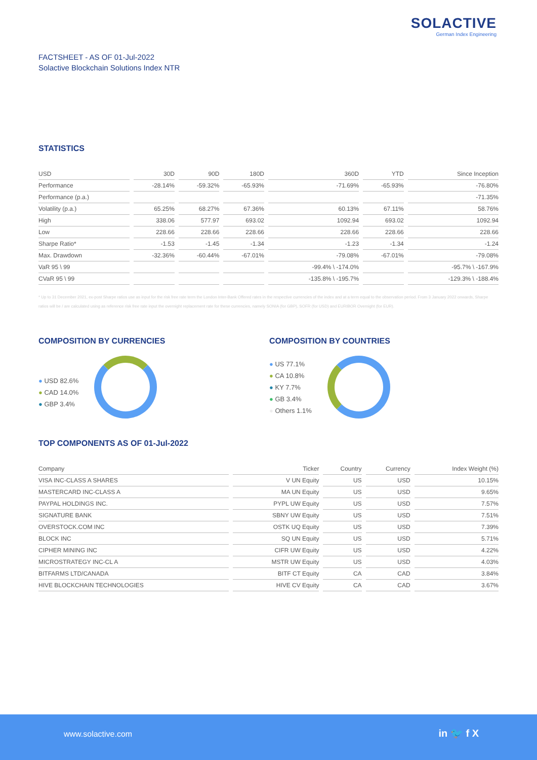SOLACTIVE
German Index Engineering
FACTSHEET - AS OF 01-Jul-2022
Solactive Blockchain Solutions Index NTR
STATISTICS
| USD | 30D | 90D | 180D | 360D | YTD | Since Inception |
| --- | --- | --- | --- | --- | --- | --- |
| Performance | -28.14% | -59.32% | -65.93% | -71.69% | -65.93% | -76.80% |
| Performance (p.a.) | | | | | | -71.35% |
| Volatility (p.a.) | 65.25% | 68.27% | 67.36% | 60.13% | 67.11% | 58.76% |
| High | 338.06 | 577.97 | 693.02 | 1092.94 | 693.02 | 1092.94 |
| Low | 228.66 | 228.66 | 228.66 | 228.66 | 228.66 | 228.66 |
| Sharpe Ratio* | -1.53 | -1.45 | -1.34 | -1.23 | -1.34 | -1.24 |
| Max. Drawdown | -32.36% | -60.44% | -67.01% | -79.08% | -67.01% | -79.08% |
| VaR 95 \ 99 | | | | -99.4% \ -174.0% | | -95.7% \ -167.9% |
| CVaR 95 \ 99 | | | | -135.8% \ -195.7% | | -129.3% \ -188.4% |
* Up to 31 December 2021, ex-post Sharpe ratios use as input for the risk free rate term the London Inter-Bank Offered rates in the respective currencies of the index and at a term equal to the observation period. From 3 January 2022 onwards, Sharpe ratios will be / are calculated using as reference risk free rate input the overnight replacement rate for these currencies, namely SONIA (for GBP), SOFR (for USD) and EURIBOR Overnight (for EUR).
COMPOSITION BY CURRENCIES
● USD 82.6%
● CAD 14.0%
● GBP 3.4%
COMPOSITION BY COUNTRIES
● US 77.1%
● CA 10.8%
● KY 7.7%
● GB 3.4%
● Others 1.1%
TOP COMPONENTS AS OF 01-Jul-2022
| Company | Ticker | Country | Currency | Index Weight (%) |
| --- | --- | --- | --- | --- |
| VISA INC-CLASS A SHARES | V UN Equity | US | USD | 10.15% |
| MASTERCARD INC-CLASS A | MA UN Equity | US | USD | 9.65% |
| PAYPAL HOLDINGS INC. | PYPL UW Equity | US | USD | 7.57% |
| SIGNATURE BANK | SBNY UW Equity | US | USD | 7.51% |
| OVERSTOCK.COM INC | OSTK UQ Equity | US | USD | 7.39% |
| BLOCK INC | SQ UN Equity | US | USD | 5.71% |
| CIPHER MINING INC | CIFR UW Equity | US | USD | 4.22% |
| MICROSTRATEGY INC-CL A | MSTR UW Equity | US | USD | 4.03% |
| BITFARMS LTD/CANADA | BITF CT Equity | CA | CAD | 3.84% |
| HIVE BLOCKCHAIN TECHNOLOGIES | HIVE CV Equity | CA | CAD | 3.67% |
www.solactive.com in 🐦 f X